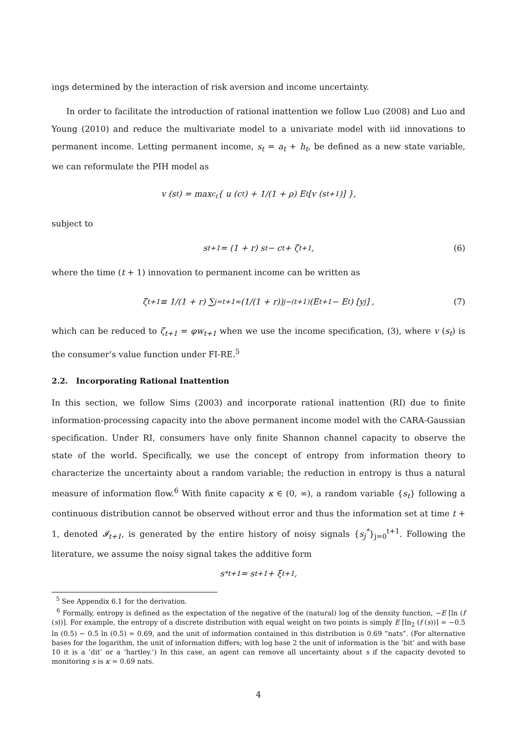ings determined by the interaction of risk aversion and income uncertainty.
In order to facilitate the introduction of rational inattention we follow Luo (2008) and Luo and Young (2010) and reduce the multivariate model to a univariate model with iid innovations to permanent income. Letting permanent income, s<sub>t</sub> = a<sub>t</sub> + h<sub>t</sub>, be defined as a new state variable, we can reformulate the PIH model as
v (s<sub>t</sub>) = max<sub>c<sub>t</sub></sub> { u (c<sub>t</sub>) + 1/(1 + ρ) E<sub>t</sub> [v (s<sub>t+1</sub>)] },
subject to
s<sub>t+1</sub> = (1 + r) s<sub>t</sub> − c<sub>t</sub> + ζ<sub>t+1</sub>, (6)
where the time (t + 1) innovation to permanent income can be written as
ζ<sub>t+1</sub> ≡ 1/(1 + r) ∑<sub>j=t+1</sub><sup>∞</sup> (1/(1 + r))<sup>j−(t+1)</sup> (E<sub>t+1</sub> − E<sub>t</sub>) [y<sub>j</sub>] , (7)
which can be reduced to ζ<sub>t+1</sub> = φw<sub>t+1</sub> when we use the income specification, (3), where v (s<sub>t</sub>) is the consumer’s value function under FI-RE.<sup>5</sup>
2.2. Incorporating Rational Inattention
In this section, we follow Sims (2003) and incorporate rational inattention (RI) due to finite information-processing capacity into the above permanent income model with the CARA-Gaussian specification. Under RI, consumers have only finite Shannon channel capacity to observe the state of the world. Specifically, we use the concept of entropy from information theory to characterize the uncertainty about a random variable; the reduction in entropy is thus a natural measure of information flow.<sup>6</sup> With finite capacity κ ∈ (0, ∞), a random variable {s<sub>t</sub>} following a continuous distribution cannot be observed without error and thus the information set at time t + 1, denoted 𝓘<sub>t+1</sub>, is generated by the entire history of noisy signals {s<sub>j</sub><sup>*</sup>}<sub>j=0</sub><sup>t+1</sup>. Following the literature, we assume the noisy signal takes the additive form
s<sup>*</sup><sub>t+1</sub> = s<sub>t+1</sub> + ξ<sub>t+1</sub>,
<sup>5</sup> See Appendix 6.1 for the derivation.
<sup>6</sup> Formally, entropy is defined as the expectation of the negative of the (natural) log of the density function, −E [ln (f (s))]. For example, the entropy of a discrete distribution with equal weight on two points is simply E [ln<sub>2</sub> (f (s))] = −0.5 ln (0.5) − 0.5 ln (0.5) = 0.69, and the unit of information contained in this distribution is 0.69 “nats”. (For alternative bases for the logarithm, the unit of information differs; with log base 2 the unit of information is the ’bit’ and with base 10 it is a ’dit’ or a ’hartley.’) In this case, an agent can remove all uncertainty about s if the capacity devoted to monitoring s is κ = 0.69 nats.
4